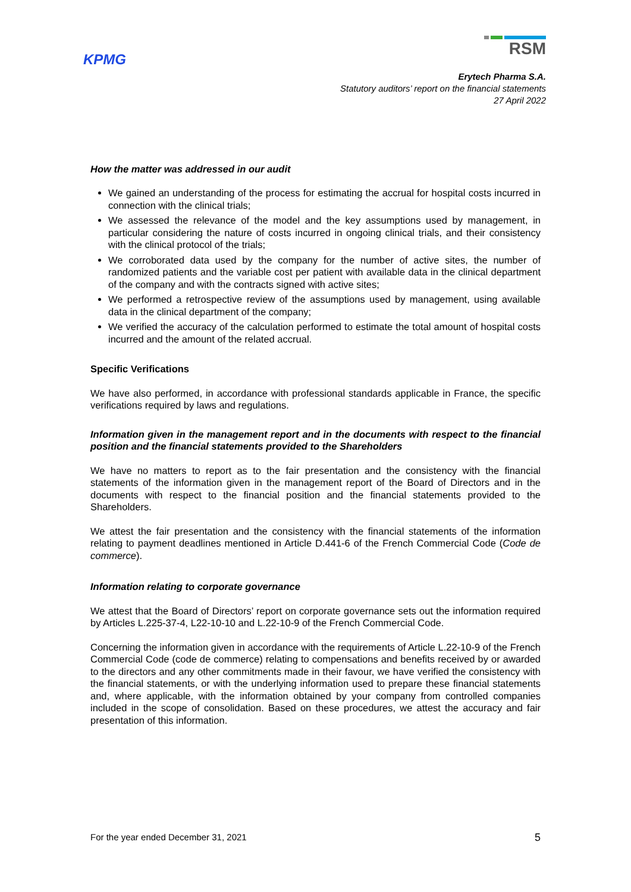KPMG
RSM
Erytech Pharma S.A.
Statutory auditors’ report on the financial statements
27 April 2022
How the matter was addressed in our audit
We gained an understanding of the process for estimating the accrual for hospital costs incurred in connection with the clinical trials;
We assessed the relevance of the model and the key assumptions used by management, in particular considering the nature of costs incurred in ongoing clinical trials, and their consistency with the clinical protocol of the trials;
We corroborated data used by the company for the number of active sites, the number of randomized patients and the variable cost per patient with available data in the clinical department of the company and with the contracts signed with active sites;
We performed a retrospective review of the assumptions used by management, using available data in the clinical department of the company;
We verified the accuracy of the calculation performed to estimate the total amount of hospital costs incurred and the amount of the related accrual.
Specific Verifications
We have also performed, in accordance with professional standards applicable in France, the specific verifications required by laws and regulations.
Information given in the management report and in the documents with respect to the financial position and the financial statements provided to the Shareholders
We have no matters to report as to the fair presentation and the consistency with the financial statements of the information given in the management report of the Board of Directors and in the documents with respect to the financial position and the financial statements provided to the Shareholders.
We attest the fair presentation and the consistency with the financial statements of the information relating to payment deadlines mentioned in Article D.441-6 of the French Commercial Code (Code de commerce).
Information relating to corporate governance
We attest that the Board of Directors’ report on corporate governance sets out the information required by Articles L.225-37-4, L22-10-10 and L.22-10-9 of the French Commercial Code.
Concerning the information given in accordance with the requirements of Article L.22-10-9 of the French Commercial Code (code de commerce) relating to compensations and benefits received by or awarded to the directors and any other commitments made in their favour, we have verified the consistency with the financial statements, or with the underlying information used to prepare these financial statements and, where applicable, with the information obtained by your company from controlled companies included in the scope of consolidation. Based on these procedures, we attest the accuracy and fair presentation of this information.
For the year ended December 31, 2021 5